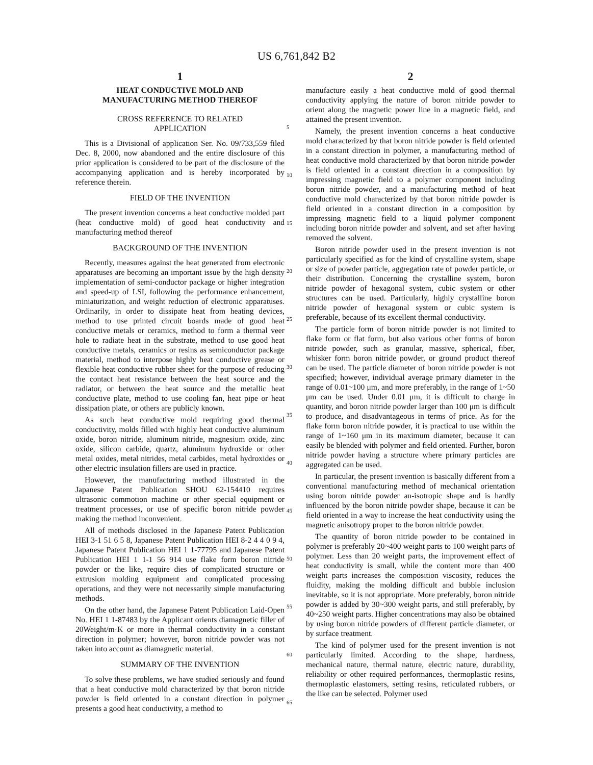US 6,761,842 B2
1
HEAT CONDUCTIVE MOLD AND
MANUFACTURING METHOD THEREOF
CROSS REFERENCE TO RELATED
APPLICATION
This is a Divisional of application Ser. No. 09/733,559 filed Dec. 8, 2000, now abandoned and the entire disclosure of this prior application is considered to be part of the disclosure of the accompanying application and is hereby incorporated by reference therein.
FIELD OF THE INVENTION
The present invention concerns a heat conductive molded part (heat conductive mold) of good heat conductivity and manufacturing method thereof
BACKGROUND OF THE INVENTION
Recently, measures against the heat generated from electronic apparatuses are becoming an important issue by the high density implementation of semi-conductor package or higher integration and speed-up of LSI, following the performance enhancement, miniaturization, and weight reduction of electronic apparatuses. Ordinarily, in order to dissipate heat from heating devices, method to use printed circuit boards made of good heat conductive metals or ceramics, method to form a thermal veer hole to radiate heat in the substrate, method to use good heat conductive metals, ceramics or resins as semiconductor package material, method to interpose highly heat conductive grease or flexible heat conductive rubber sheet for the purpose of reducing the contact heat resistance between the heat source and the radiator, or between the heat source and the metallic heat conductive plate, method to use cooling fan, heat pipe or heat dissipation plate, or others are publicly known.
As such heat conductive mold requiring good thermal conductivity, molds filled with highly heat conductive aluminum oxide, boron nitride, aluminum nitride, magnesium oxide, zinc oxide, silicon carbide, quartz, aluminum hydroxide or other metal oxides, metal nitrides, metal carbides, metal hydroxides or other electric insulation fillers are used in practice.
However, the manufacturing method illustrated in the Japanese Patent Publication SHOU 62-154410 requires ultrasonic commotion machine or other special equipment or treatment processes, or use of specific boron nitride powder making the method inconvenient.
All of methods disclosed in the Japanese Patent Publication HEI 3-1 51 6 5 8, Japanese Patent Publication HEI 8-2 4 4 0 9 4, Japanese Patent Publication HEI 1 1-77795 and Japanese Patent Publication HEI 1 1-1 56 914 use flake form boron nitride powder or the like, require dies of complicated structure or extrusion molding equipment and complicated processing operations, and they were not necessarily simple manufacturing methods.
On the other hand, the Japanese Patent Publication Laid-Open No. HEI 1 1-87483 by the Applicant orients diamagnetic filler of 20Weight/m·K or more in thermal conductivity in a constant direction in polymer; however, boron nitride powder was not taken into account as diamagnetic material.
SUMMARY OF THE INVENTION
To solve these problems, we have studied seriously and found that a heat conductive mold characterized by that boron nitride powder is field oriented in a constant direction in polymer presents a good heat conductivity, a method to
2
manufacture easily a heat conductive mold of good thermal conductivity applying the nature of boron nitride powder to orient along the magnetic power line in a magnetic field, and attained the present invention.
Namely, the present invention concerns a heat conductive mold characterized by that boron nitride powder is field oriented in a constant direction in polymer, a manufacturing method of heat conductive mold characterized by that boron nitride powder is field oriented in a constant direction in a composition by impressing magnetic field to a polymer component including boron nitride powder, and a manufacturing method of heat conductive mold characterized by that boron nitride powder is field oriented in a constant direction in a composition by impressing magnetic field to a liquid polymer component including boron nitride powder and solvent, and set after having removed the solvent.
Boron nitride powder used in the present invention is not particularly specified as for the kind of crystalline system, shape or size of powder particle, aggregation rate of powder particle, or their distribution. Concerning the crystalline system, boron nitride powder of hexagonal system, cubic system or other structures can be used. Particularly, highly crystalline boron nitride powder of hexagonal system or cubic system is preferable, because of its excellent thermal conductivity.
The particle form of boron nitride powder is not limited to flake form or flat form, but also various other forms of boron nitride powder, such as granular, massive, spherical, fiber, whisker form boron nitride powder, or ground product thereof can be used. The particle diameter of boron nitride powder is not specified; however, individual average primary diameter in the range of 0.01~100 μm, and more preferably, in the range of 1~50 μm can be used. Under 0.01 μm, it is difficult to charge in quantity, and boron nitride powder larger than 100 μm is difficult to produce, and disadvantageous in terms of price. As for the flake form boron nitride powder, it is practical to use within the range of 1~160 μm in its maximum diameter, because it can easily be blended with polymer and field oriented. Further, boron nitride powder having a structure where primary particles are aggregated can be used.
In particular, the present invention is basically different from a conventional manufacturing method of mechanical orientation using boron nitride powder an-isotropic shape and is hardly influenced by the boron nitride powder shape, because it can be field oriented in a way to increase the heat conductivity using the magnetic anisotropy proper to the boron nitride powder.
The quantity of boron nitride powder to be contained in polymer is preferably 20~400 weight parts to 100 weight parts of polymer. Less than 20 weight parts, the improvement effect of heat conductivity is small, while the content more than 400 weight parts increases the composition viscosity, reduces the fluidity, making the molding difficult and bubble inclusion inevitable, so it is not appropriate. More preferably, boron nitride powder is added by 30~300 weight parts, and still preferably, by 40~250 weight parts. Higher concentrations may also be obtained by using boron nitride powders of different particle diameter, or by surface treatment.
The kind of polymer used for the present invention is not particularly limited. According to the shape, hardness, mechanical nature, thermal nature, electric nature, durability, reliability or other required performances, thermoplastic resins, thermoplastic elastomers, setting resins, reticulated rubbers, or the like can be selected. Polymer used
5
10
15
20
25
30
35
40
45
50
55
60
65